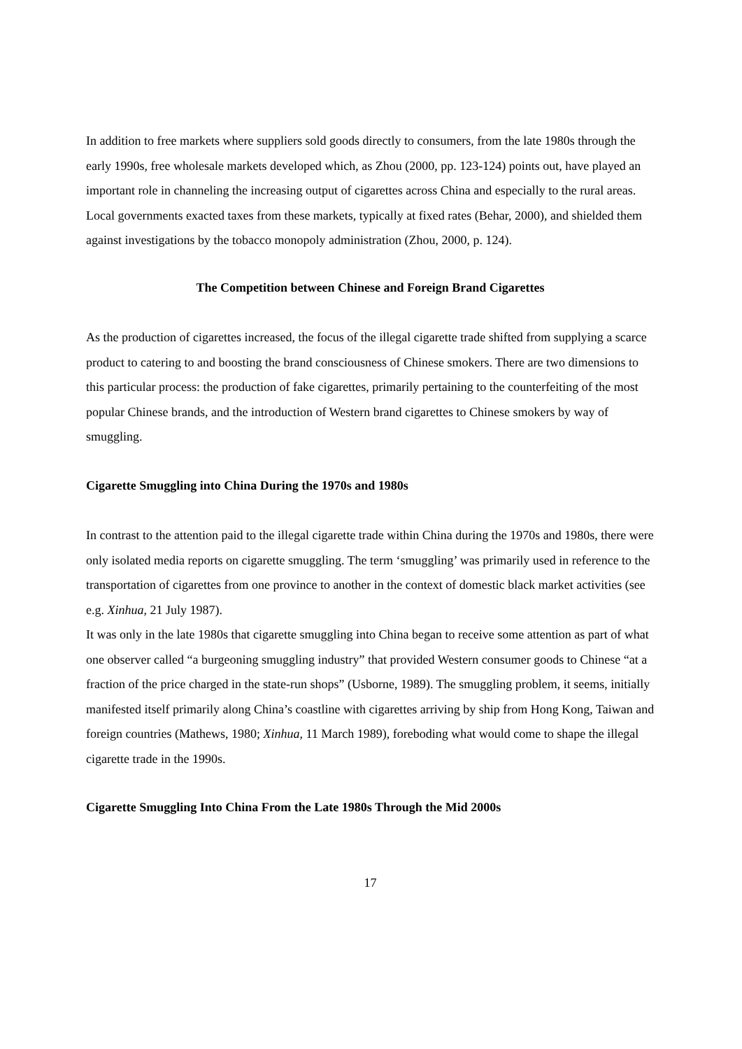In addition to free markets where suppliers sold goods directly to consumers, from the late 1980s through the early 1990s, free wholesale markets developed which, as Zhou (2000, pp. 123-124) points out, have played an important role in channeling the increasing output of cigarettes across China and especially to the rural areas. Local governments exacted taxes from these markets, typically at fixed rates (Behar, 2000), and shielded them against investigations by the tobacco monopoly administration (Zhou, 2000, p. 124).
The Competition between Chinese and Foreign Brand Cigarettes
As the production of cigarettes increased, the focus of the illegal cigarette trade shifted from supplying a scarce product to catering to and boosting the brand consciousness of Chinese smokers. There are two dimensions to this particular process: the production of fake cigarettes, primarily pertaining to the counterfeiting of the most popular Chinese brands, and the introduction of Western brand cigarettes to Chinese smokers by way of smuggling.
Cigarette Smuggling into China During the 1970s and 1980s
In contrast to the attention paid to the illegal cigarette trade within China during the 1970s and 1980s, there were only isolated media reports on cigarette smuggling. The term ‘smuggling’ was primarily used in reference to the transportation of cigarettes from one province to another in the context of domestic black market activities (see e.g. Xinhua, 21 July 1987).
It was only in the late 1980s that cigarette smuggling into China began to receive some attention as part of what one observer called “a burgeoning smuggling industry” that provided Western consumer goods to Chinese “at a fraction of the price charged in the state-run shops” (Usborne, 1989). The smuggling problem, it seems, initially manifested itself primarily along China’s coastline with cigarettes arriving by ship from Hong Kong, Taiwan and foreign countries (Mathews, 1980; Xinhua, 11 March 1989), foreboding what would come to shape the illegal cigarette trade in the 1990s.
Cigarette Smuggling Into China From the Late 1980s Through the Mid 2000s
17